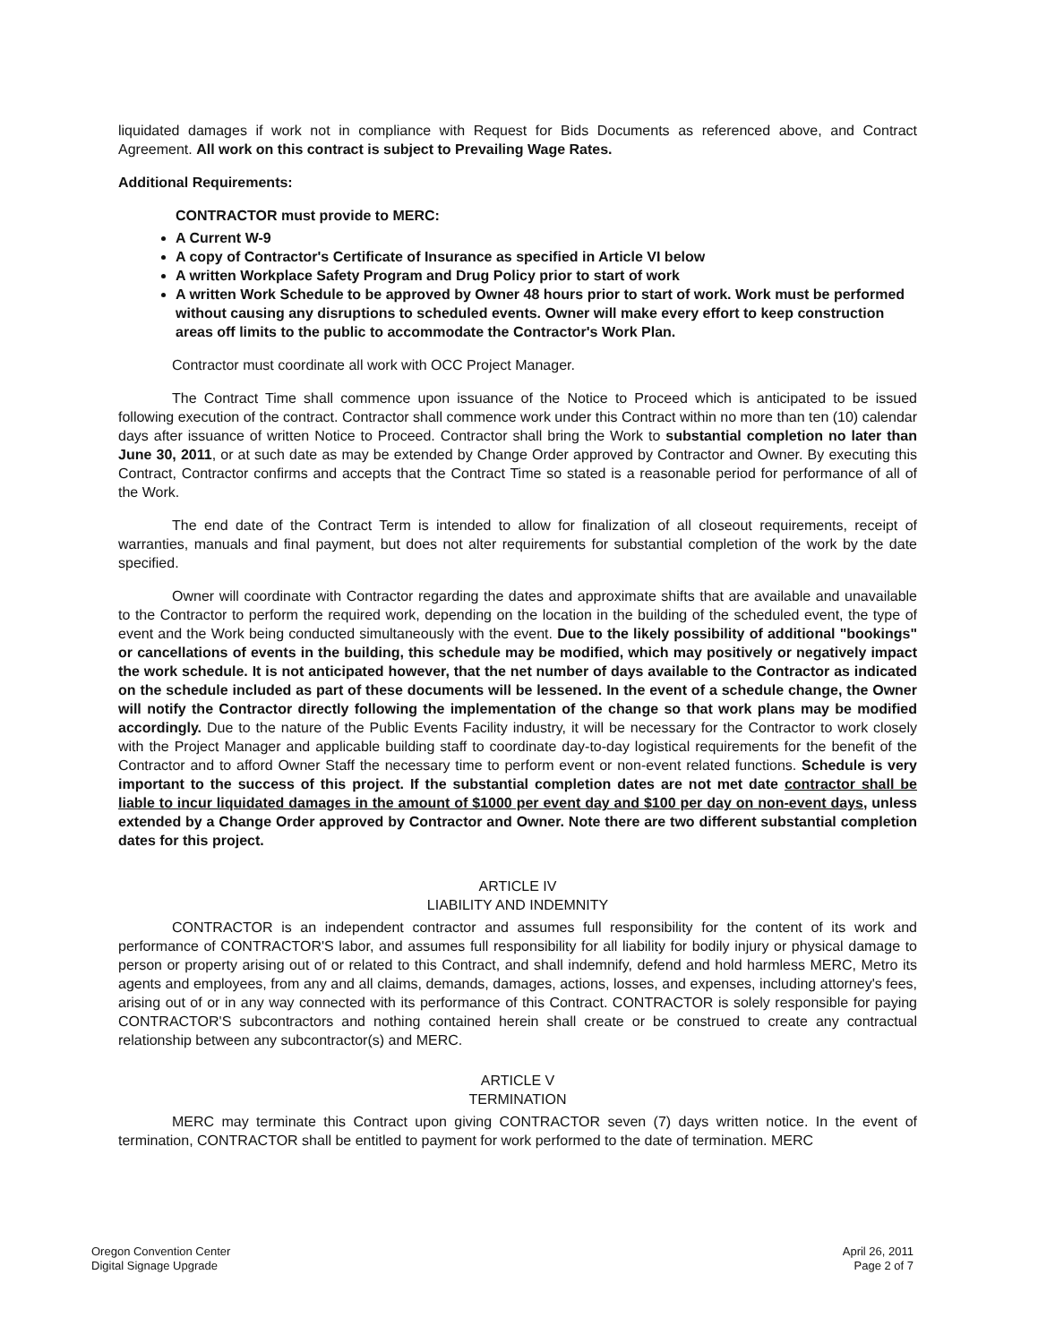liquidated damages if work not in compliance with Request for Bids Documents as referenced above, and Contract Agreement. All work on this contract is subject to Prevailing Wage Rates.
Additional Requirements:
CONTRACTOR must provide to MERC:
A Current W-9
A copy of Contractor's Certificate of Insurance as specified in Article VI below
A written Workplace Safety Program and Drug Policy prior to start of work
A written Work Schedule to be approved by Owner 48 hours prior to start of work. Work must be performed without causing any disruptions to scheduled events. Owner will make every effort to keep construction areas off limits to the public to accommodate the Contractor's Work Plan.
Contractor must coordinate all work with OCC Project Manager.
The Contract Time shall commence upon issuance of the Notice to Proceed which is anticipated to be issued following execution of the contract. Contractor shall commence work under this Contract within no more than ten (10) calendar days after issuance of written Notice to Proceed. Contractor shall bring the Work to substantial completion no later than June 30, 2011, or at such date as may be extended by Change Order approved by Contractor and Owner. By executing this Contract, Contractor confirms and accepts that the Contract Time so stated is a reasonable period for performance of all of the Work.
The end date of the Contract Term is intended to allow for finalization of all closeout requirements, receipt of warranties, manuals and final payment, but does not alter requirements for substantial completion of the work by the date specified.
Owner will coordinate with Contractor regarding the dates and approximate shifts that are available and unavailable to the Contractor to perform the required work, depending on the location in the building of the scheduled event, the type of event and the Work being conducted simultaneously with the event. Due to the likely possibility of additional "bookings" or cancellations of events in the building, this schedule may be modified, which may positively or negatively impact the work schedule. It is not anticipated however, that the net number of days available to the Contractor as indicated on the schedule included as part of these documents will be lessened. In the event of a schedule change, the Owner will notify the Contractor directly following the implementation of the change so that work plans may be modified accordingly. Due to the nature of the Public Events Facility industry, it will be necessary for the Contractor to work closely with the Project Manager and applicable building staff to coordinate day-to-day logistical requirements for the benefit of the Contractor and to afford Owner Staff the necessary time to perform event or non-event related functions. Schedule is very important to the success of this project. If the substantial completion dates are not met date contractor shall be liable to incur liquidated damages in the amount of $1000 per event day and $100 per day on non-event days, unless extended by a Change Order approved by Contractor and Owner. Note there are two different substantial completion dates for this project.
ARTICLE IV
LIABILITY AND INDEMNITY
CONTRACTOR is an independent contractor and assumes full responsibility for the content of its work and performance of CONTRACTOR'S labor, and assumes full responsibility for all liability for bodily injury or physical damage to person or property arising out of or related to this Contract, and shall indemnify, defend and hold harmless MERC, Metro its agents and employees, from any and all claims, demands, damages, actions, losses, and expenses, including attorney's fees, arising out of or in any way connected with its performance of this Contract. CONTRACTOR is solely responsible for paying CONTRACTOR'S subcontractors and nothing contained herein shall create or be construed to create any contractual relationship between any subcontractor(s) and MERC.
ARTICLE V
TERMINATION
MERC may terminate this Contract upon giving CONTRACTOR seven (7) days written notice. In the event of termination, CONTRACTOR shall be entitled to payment for work performed to the date of termination. MERC
Oregon Convention Center
Digital Signage Upgrade
April 26, 2011
Page 2 of 7